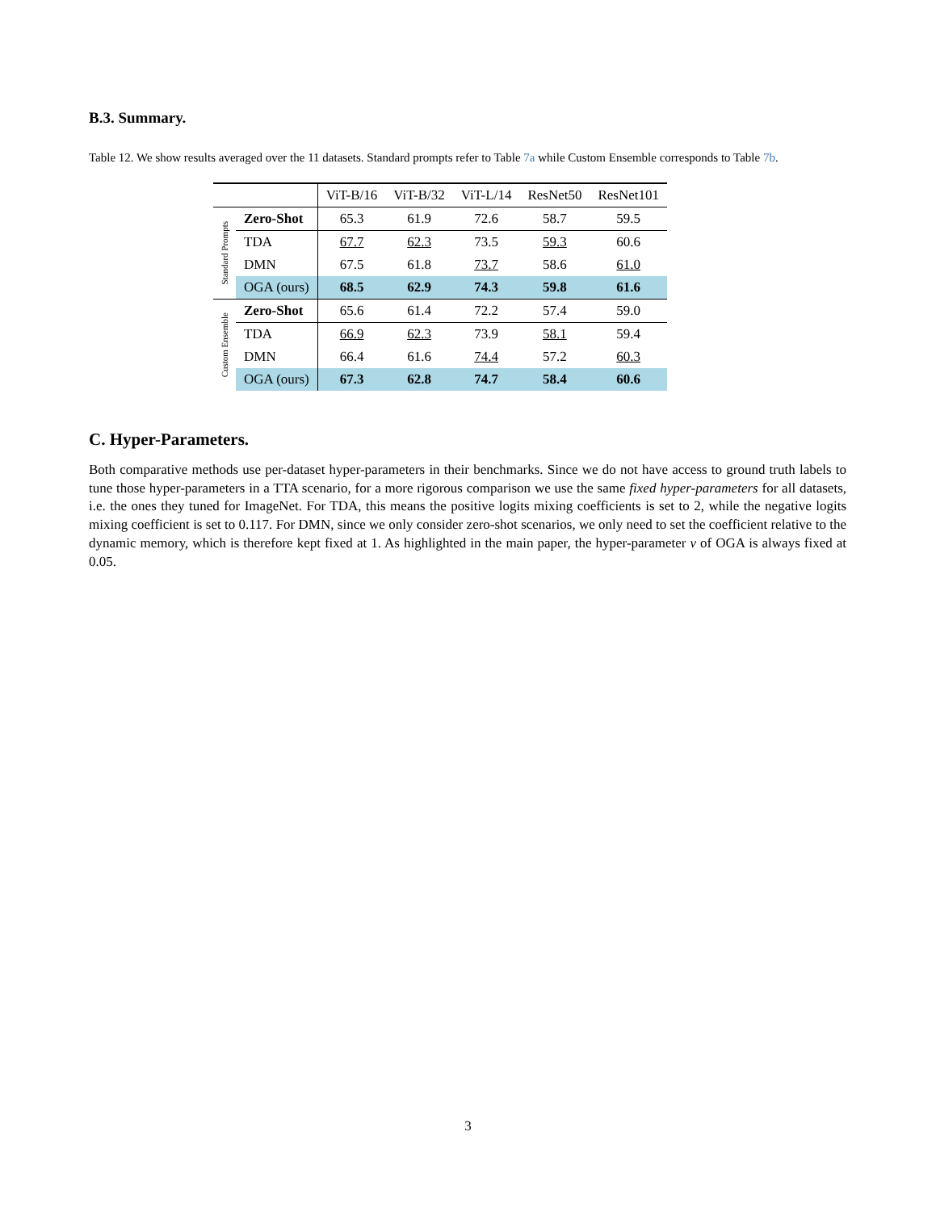B.3. Summary.
Table 12. We show results averaged over the 11 datasets. Standard prompts refer to Table 7a while Custom Ensemble corresponds to Table 7b.
| | | ViT-B/16 | ViT-B/32 | ViT-L/14 | ResNet50 | ResNet101 |
| Standard Prompts | Zero-Shot | 65.3 | 61.9 | 72.6 | 58.7 | 59.5 |
| | TDA | 67.7 | 62.3 | 73.5 | 59.3 | 60.6 |
| | DMN | 67.5 | 61.8 | 73.7 | 58.6 | 61.0 |
| | OGA (ours) | 68.5 | 62.9 | 74.3 | 59.8 | 61.6 |
| Custom Ensemble | Zero-Shot | 65.6 | 61.4 | 72.2 | 57.4 | 59.0 |
| | TDA | 66.9 | 62.3 | 73.9 | 58.1 | 59.4 |
| | DMN | 66.4 | 61.6 | 74.4 | 57.2 | 60.3 |
| | OGA (ours) | 67.3 | 62.8 | 74.7 | 58.4 | 60.6 |
C. Hyper-Parameters.
Both comparative methods use per-dataset hyper-parameters in their benchmarks. Since we do not have access to ground truth labels to tune those hyper-parameters in a TTA scenario, for a more rigorous comparison we use the same fixed hyper-parameters for all datasets, i.e. the ones they tuned for ImageNet. For TDA, this means the positive logits mixing coefficients is set to 2, while the negative logits mixing coefficient is set to 0.117. For DMN, since we only consider zero-shot scenarios, we only need to set the coefficient relative to the dynamic memory, which is therefore kept fixed at 1. As highlighted in the main paper, the hyper-parameter ν of OGA is always fixed at 0.05.
3